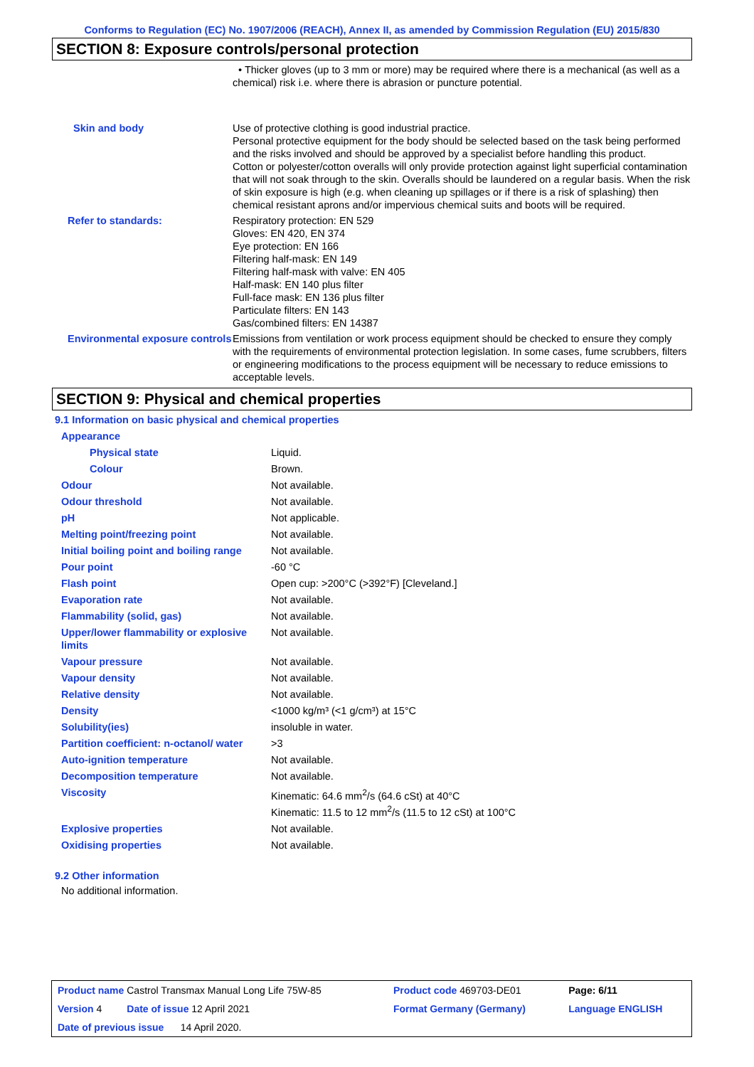Conforms to Regulation (EC) No. 1907/2006 (REACH), Annex II, as amended by Commission Regulation (EU) 2015/830
SECTION 8: Exposure controls/personal protection
| | • Thicker gloves (up to 3 mm or more) may be required where there is a mechanical (as well as a chemical) risk i.e. where there is abrasion or puncture potential. |
| Skin and body | Use of protective clothing is good industrial practice. Personal protective equipment for the body should be selected based on the task being performed and the risks involved and should be approved by a specialist before handling this product. Cotton or polyester/cotton overalls will only provide protection against light superficial contamination that will not soak through to the skin. Overalls should be laundered on a regular basis. When the risk of skin exposure is high (e.g. when cleaning up spillages or if there is a risk of splashing) then chemical resistant aprons and/or impervious chemical suits and boots will be required. |
| Refer to standards: | Respiratory protection: EN 529 Gloves: EN 420, EN 374 Eye protection: EN 166 Filtering half-mask: EN 149 Filtering half-mask with valve: EN 405 Half-mask: EN 140 plus filter Full-face mask: EN 136 plus filter Particulate filters: EN 143 Gas/combined filters: EN 14387 |
| Environmental exposure controls | Emissions from ventilation or work process equipment should be checked to ensure they comply with the requirements of environmental protection legislation. In some cases, fume scrubbers, filters or engineering modifications to the process equipment will be necessary to reduce emissions to acceptable levels. |
SECTION 9: Physical and chemical properties
9.1 Information on basic physical and chemical properties
| Appearance | |
| Physical state | Liquid. |
| Colour | Brown. |
| Odour | Not available. |
| Odour threshold | Not available. |
| pH | Not applicable. |
| Melting point/freezing point | Not available. |
| Initial boiling point and boiling range | Not available. |
| Pour point | -60 °C |
| Flash point | Open cup: >200°C (>392°F) [Cleveland.] |
| Evaporation rate | Not available. |
| Flammability (solid, gas) | Not available. |
| Upper/lower flammability or explosive limits | Not available. |
| Vapour pressure | Not available. |
| Vapour density | Not available. |
| Relative density | Not available. |
| Density | <1000 kg/m³ (<1 g/cm³) at 15°C |
| Solubility(ies) | insoluble in water. |
| Partition coefficient: n-octanol/ water | >3 |
| Auto-ignition temperature | Not available. |
| Decomposition temperature | Not available. |
| Viscosity | Kinematic: 64.6 mm<sup>2</sup>/s (64.6 cSt) at 40°C Kinematic: 11.5 to 12 mm<sup>2</sup>/s (11.5 to 12 cSt) at 100°C |
| Explosive properties | Not available. |
| Oxidising properties | Not available. |
9.2 Other information
No additional information.
| Product name Castrol Transmax Manual Long Life 75W-85 | Product code 469703-DE01 | Page: 6/11 |
| Version 4 Date of issue 12 April 2021 | Format Germany (Germany) | Language ENGLISH |
| Date of previous issue 14 April 2020. | | |